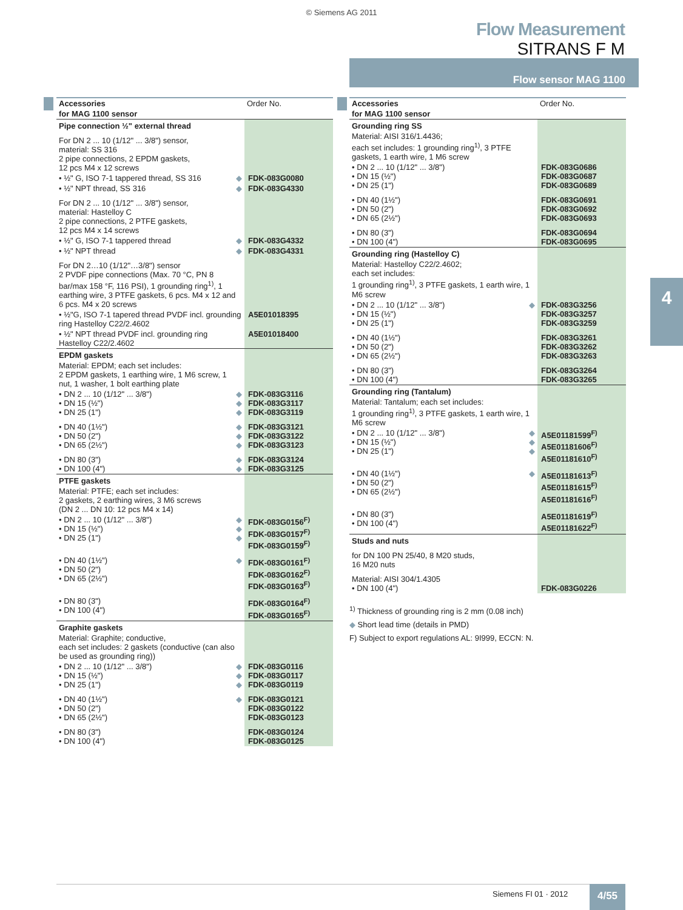© Siemens AG 2011
Flow Measurement
SITRANS F M
Flow sensor MAG 1100
4
| Accessories | Order No. |
| for MAG 1100 sensor | |
| Pipe connection ½" external thread | |
| For DN 2 ... 10 (1/12" ... 3/8") sensor, material: SS 316 2 pipe connections, 2 EPDM gaskets, 12 pcs M4 x 12 screws | |
| • ½" G, ISO 7-1 tappered thread, SS 316 ◆ | FDK-083G0080 |
| • ½" NPT thread, SS 316 ◆ | FDK-083G4330 |
| For DN 2 ... 10 (1/12" ... 3/8") sensor, material: Hastelloy C 2 pipe connections, 2 PTFE gaskets, 12 pcs M4 x 14 screws | |
| • ½" G, ISO 7-1 tappered thread ◆ | FDK-083G4332 |
| • ½" NPT thread ◆ | FDK-083G4331 |
| For DN 2…10 (1/12"…3/8") sensor 2 PVDF pipe connections (Max. 70 °C, PN 8 bar/max 158 °F, 116 PSI), 1 grounding ring<sup>1)</sup>, 1 earthing wire, 3 PTFE gaskets, 6 pcs. M4 x 12 and 6 pcs. M4 x 20 screws | |
| • ½"G, ISO 7-1 tapered thread PVDF incl. grounding ring Hastelloy C22/2.4602 | A5E01018395 |
| • ½" NPT thread PVDF incl. grounding ring Hastelloy C22/2.4602 | A5E01018400 |
| EPDM gaskets | |
| Material: EPDM; each set includes: 2 EPDM gaskets, 1 earthing wire, 1 M6 screw, 1 nut, 1 washer, 1 bolt earthing plate | |
| • DN 2 ... 10 (1/12" ... 3/8") ◆ • DN 15 (½") ◆ • DN 25 (1") ◆ | FDK-083G3116 FDK-083G3117 FDK-083G3119 |
| • DN 40 (1½") ◆ • DN 50 (2") ◆ • DN 65 (2½") ◆ | FDK-083G3121 FDK-083G3122 FDK-083G3123 |
| • DN 80 (3") ◆ • DN 100 (4") ◆ | FDK-083G3124 FDK-083G3125 |
| PTFE gaskets | |
| Material: PTFE; each set includes: 2 gaskets, 2 earthing wires, 3 M6 screws (DN 2 ... DN 10: 12 pcs M4 x 14) | |
| • DN 2 ... 10 (1/12" ... 3/8") ◆ • DN 15 (½") ◆ • DN 25 (1") ◆ | FDK-083G0156<sup>F)</sup> FDK-083G0157<sup>F)</sup> FDK-083G0159<sup>F)</sup> |
| • DN 40 (1½") ◆ • DN 50 (2") • DN 65 (2½") | FDK-083G0161<sup>F)</sup> FDK-083G0162<sup>F)</sup> FDK-083G0163<sup>F)</sup> |
| • DN 80 (3") • DN 100 (4") | FDK-083G0164<sup>F)</sup> FDK-083G0165<sup>F)</sup> |
| Graphite gaskets | |
| Material: Graphite; conductive, each set includes: 2 gaskets (conductive (can also be used as grounding ring)) | |
| • DN 2 ... 10 (1/12" ... 3/8") ◆ • DN 15 (½") ◆ • DN 25 (1") ◆ | FDK-083G0116 FDK-083G0117 FDK-083G0119 |
| • DN 40 (1½") ◆ • DN 50 (2") • DN 65 (2½") | FDK-083G0121 FDK-083G0122 FDK-083G0123 |
| • DN 80 (3") • DN 100 (4") | FDK-083G0124 FDK-083G0125 |
| Accessories | Order No. |
| for MAG 1100 sensor | |
| Grounding ring SS | |
| Material: AISI 316/1.4436; each set includes: 1 grounding ring<sup>1)</sup>, 3 PTFE gaskets, 1 earth wire, 1 M6 screw | |
| • DN 2 ... 10 (1/12" ... 3/8") • DN 15 (½") • DN 25 (1") | FDK-083G0686 FDK-083G0687 FDK-083G0689 |
| • DN 40 (1½") • DN 50 (2") • DN 65 (2½") | FDK-083G0691 FDK-083G0692 FDK-083G0693 |
| • DN 80 (3") • DN 100 (4") | FDK-083G0694 FDK-083G0695 |
| Grounding ring (Hastelloy C) | |
| Material: Hastelloy C22/2.4602; each set includes: 1 grounding ring<sup>1)</sup>, 3 PTFE gaskets, 1 earth wire, 1 M6 screw | |
| • DN 2 ... 10 (1/12" ... 3/8") ◆ • DN 15 (½") • DN 25 (1") | FDK-083G3256 FDK-083G3257 FDK-083G3259 |
| • DN 40 (1½") • DN 50 (2") • DN 65 (2½") | FDK-083G3261 FDK-083G3262 FDK-083G3263 |
| • DN 80 (3") • DN 100 (4") | FDK-083G3264 FDK-083G3265 |
| Grounding ring (Tantalum) | |
| Material: Tantalum; each set includes: 1 grounding ring<sup>1)</sup>, 3 PTFE gaskets, 1 earth wire, 1 M6 screw | |
| • DN 2 ... 10 (1/12" ... 3/8") ◆ • DN 15 (½") ◆ • DN 25 (1") ◆ | A5E01181599<sup>F)</sup> A5E01181606<sup>F)</sup> A5E01181610<sup>F)</sup> |
| • DN 40 (1½") ◆ • DN 50 (2") • DN 65 (2½") | A5E01181613<sup>F)</sup> A5E01181615<sup>F)</sup> A5E01181616<sup>F)</sup> |
| • DN 80 (3") • DN 100 (4") | A5E01181619<sup>F)</sup> A5E01181622<sup>F)</sup> |
| Studs and nuts | |
| for DN 100 PN 25/40, 8 M20 studs, 16 M20 nuts | |
| Material: AISI 304/1.4305 • DN 100 (4") | FDK-083G0226 |
<sup>1)</sup> Thickness of grounding ring is 2 mm (0.08 inch)
◆ Short lead time (details in PMD)
F) Subject to export regulations AL: 9I999, ECCN: N.
Siemens FI 01 · 2012 4/55